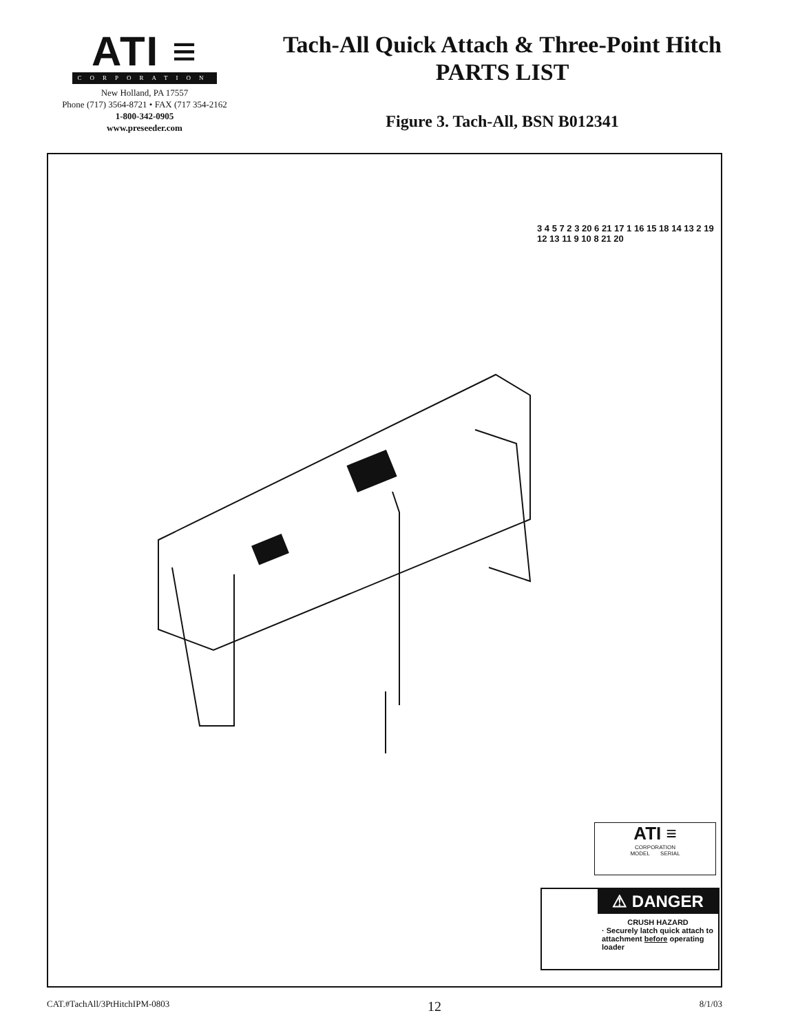ATI ≡
CORPORATION
New Holland, PA 17557
Phone (717) 3564-8721 • FAX (717 354-2162
1-800-342-0905
www.preseeder.com
Tach-All Quick Attach & Three-Point Hitch
PARTS LIST
Figure 3. Tach-All, BSN B012341
ATI ≡
CORPORATION
MODEL SERIAL
⚠ DANGER
CRUSH HAZARD
· Securely latch quick attach to attachment before operating loader
3 4 5 7 2 3 20 6 21 17 1 16 15 18 14 13 2 19 12 13 11 9 10 8 21 20
CAT.#TachAll/3PtHitchIPM-0803 12 8/1/03